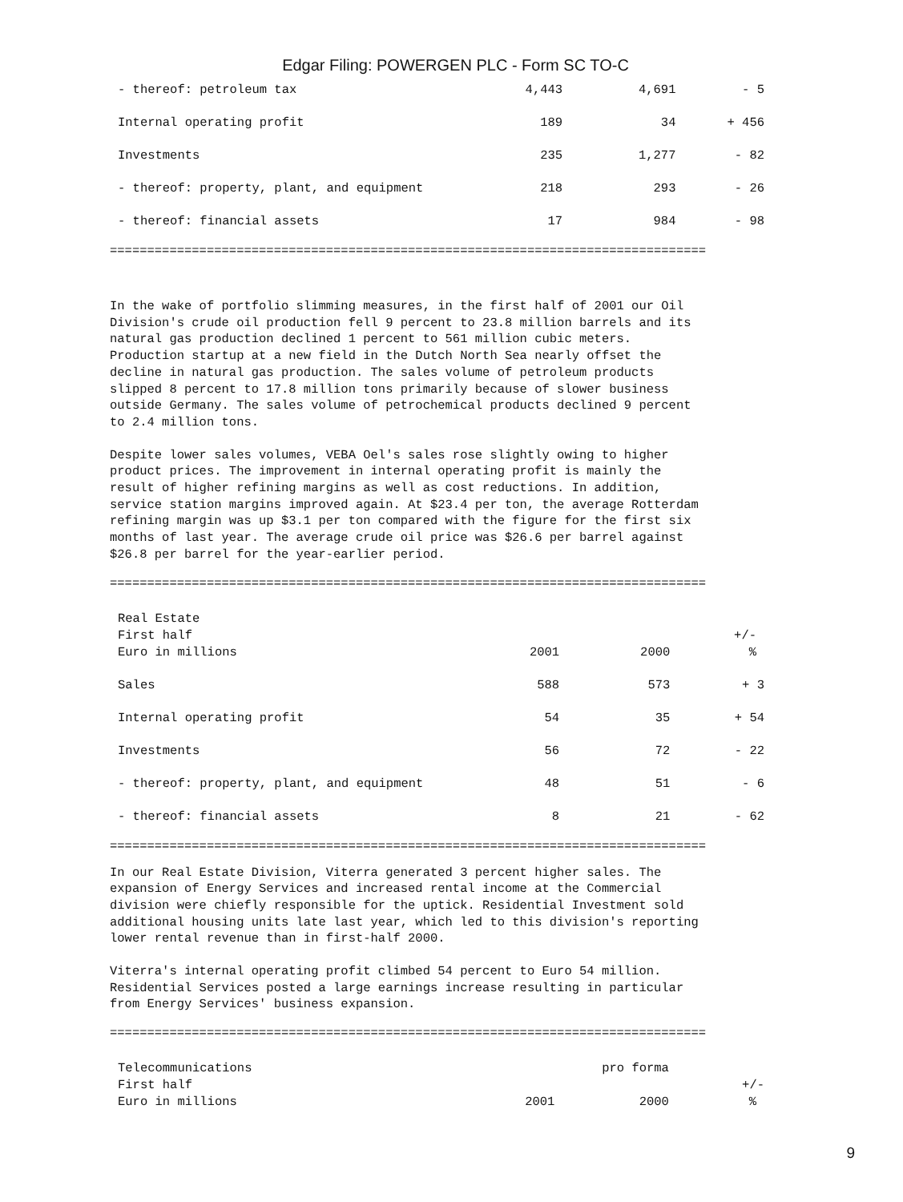Edgar Filing: POWERGEN PLC - Form SC TO-C
| - thereof: petroleum tax | 4,443 | 4,691 | - 5 |
| Internal operating profit | 189 | 34 | + 456 |
| Investments | 235 | 1,277 | - 82 |
| - thereof: property, plant, and equipment | 218 | 293 | - 26 |
| - thereof: financial assets | 17 | 984 | - 98 |
================================================================================
In the wake of portfolio slimming measures, in the first half of 2001 our Oil Division's crude oil production fell 9 percent to 23.8 million barrels and its natural gas production declined 1 percent to 561 million cubic meters. Production startup at a new field in the Dutch North Sea nearly offset the decline in natural gas production. The sales volume of petroleum products slipped 8 percent to 17.8 million tons primarily because of slower business outside Germany. The sales volume of petrochemical products declined 9 percent to 2.4 million tons.
Despite lower sales volumes, VEBA Oel's sales rose slightly owing to higher product prices. The improvement in internal operating profit is mainly the result of higher refining margins as well as cost reductions. In addition, service station margins improved again. At $23.4 per ton, the average Rotterdam refining margin was up $3.1 per ton compared with the figure for the first six months of last year. The average crude oil price was $26.6 per barrel against $26.8 per barrel for the year-earlier period.
================================================================================
| Real Estate | | | |
| First half | | | +/- |
| Euro in millions | 2001 | 2000 | % |
| Sales | 588 | 573 | + 3 |
| Internal operating profit | 54 | 35 | + 54 |
| Investments | 56 | 72 | - 22 |
| - thereof: property, plant, and equipment | 48 | 51 | - 6 |
| - thereof: financial assets | 8 | 21 | - 62 |
================================================================================
In our Real Estate Division, Viterra generated 3 percent higher sales. The expansion of Energy Services and increased rental income at the Commercial division were chiefly responsible for the uptick. Residential Investment sold additional housing units late last year, which led to this division's reporting lower rental revenue than in first-half 2000.
Viterra's internal operating profit climbed 54 percent to Euro 54 million. Residential Services posted a large earnings increase resulting in particular from Energy Services' business expansion.
================================================================================
| Telecommunications | | pro forma | |
| First half | | | +/- |
| Euro in millions | 2001 | 2000 | % |
9